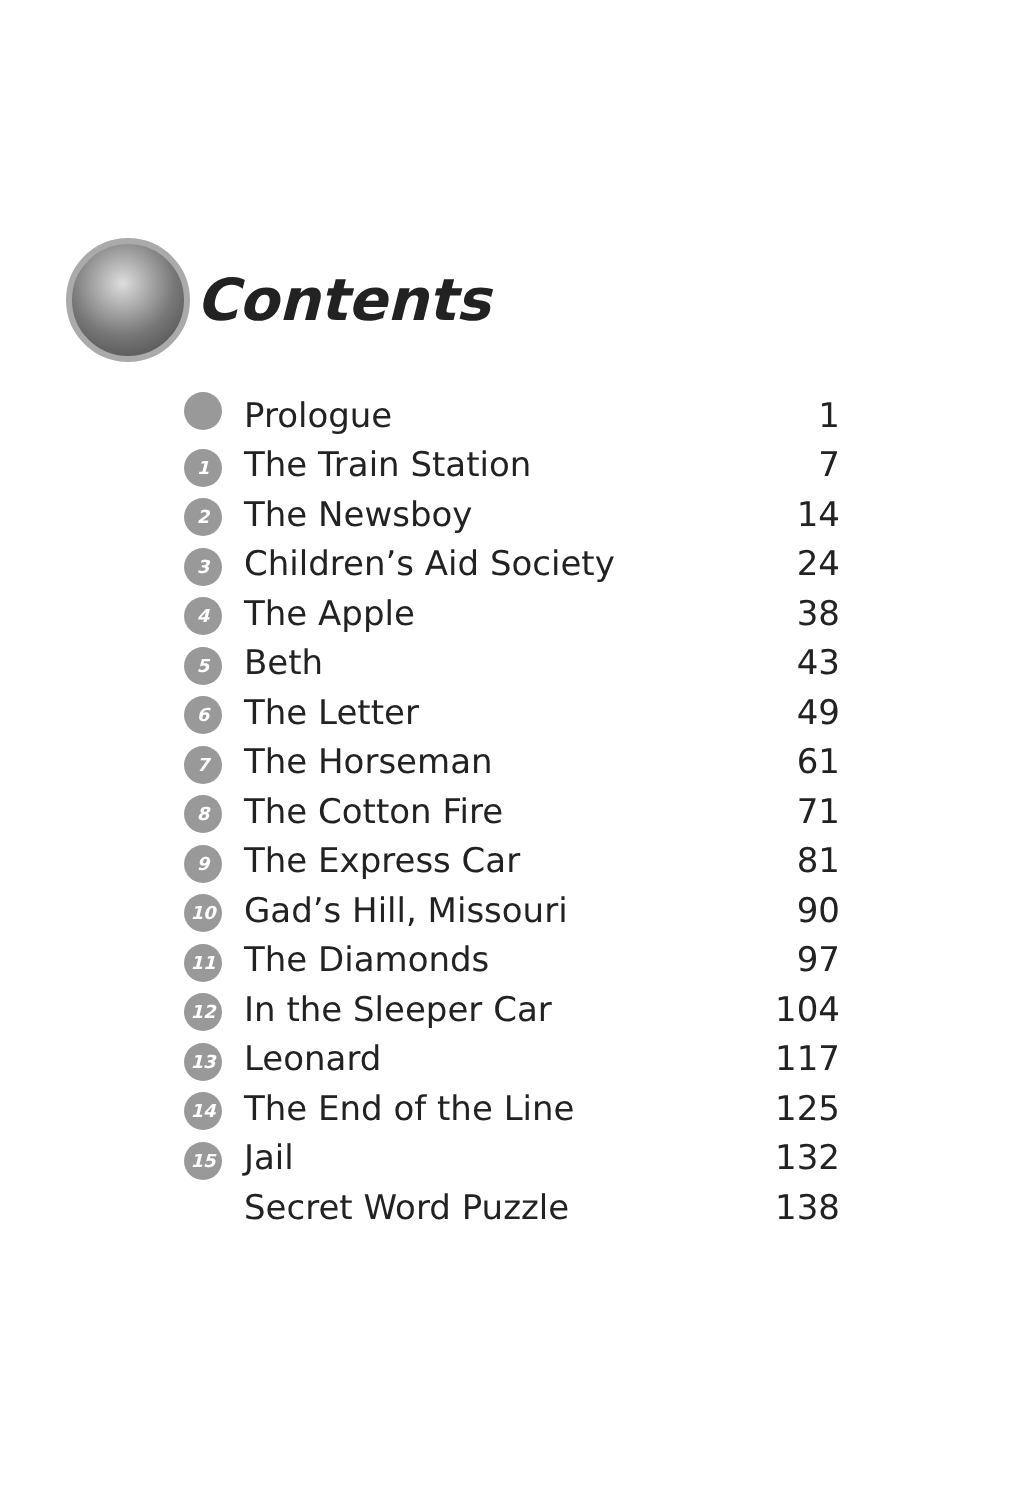Contents
| | Prologue | 1 |
| 1 | The Train Station | 7 |
| 2 | The Newsboy | 14 |
| 3 | Children’s Aid Society | 24 |
| 4 | The Apple | 38 |
| 5 | Beth | 43 |
| 6 | The Letter | 49 |
| 7 | The Horseman | 61 |
| 8 | The Cotton Fire | 71 |
| 9 | The Express Car | 81 |
| 10 | Gad’s Hill, Missouri | 90 |
| 11 | The Diamonds | 97 |
| 12 | In the Sleeper Car | 104 |
| 13 | Leonard | 117 |
| 14 | The End of the Line | 125 |
| 15 | Jail | 132 |
| | Secret Word Puzzle | 138 |